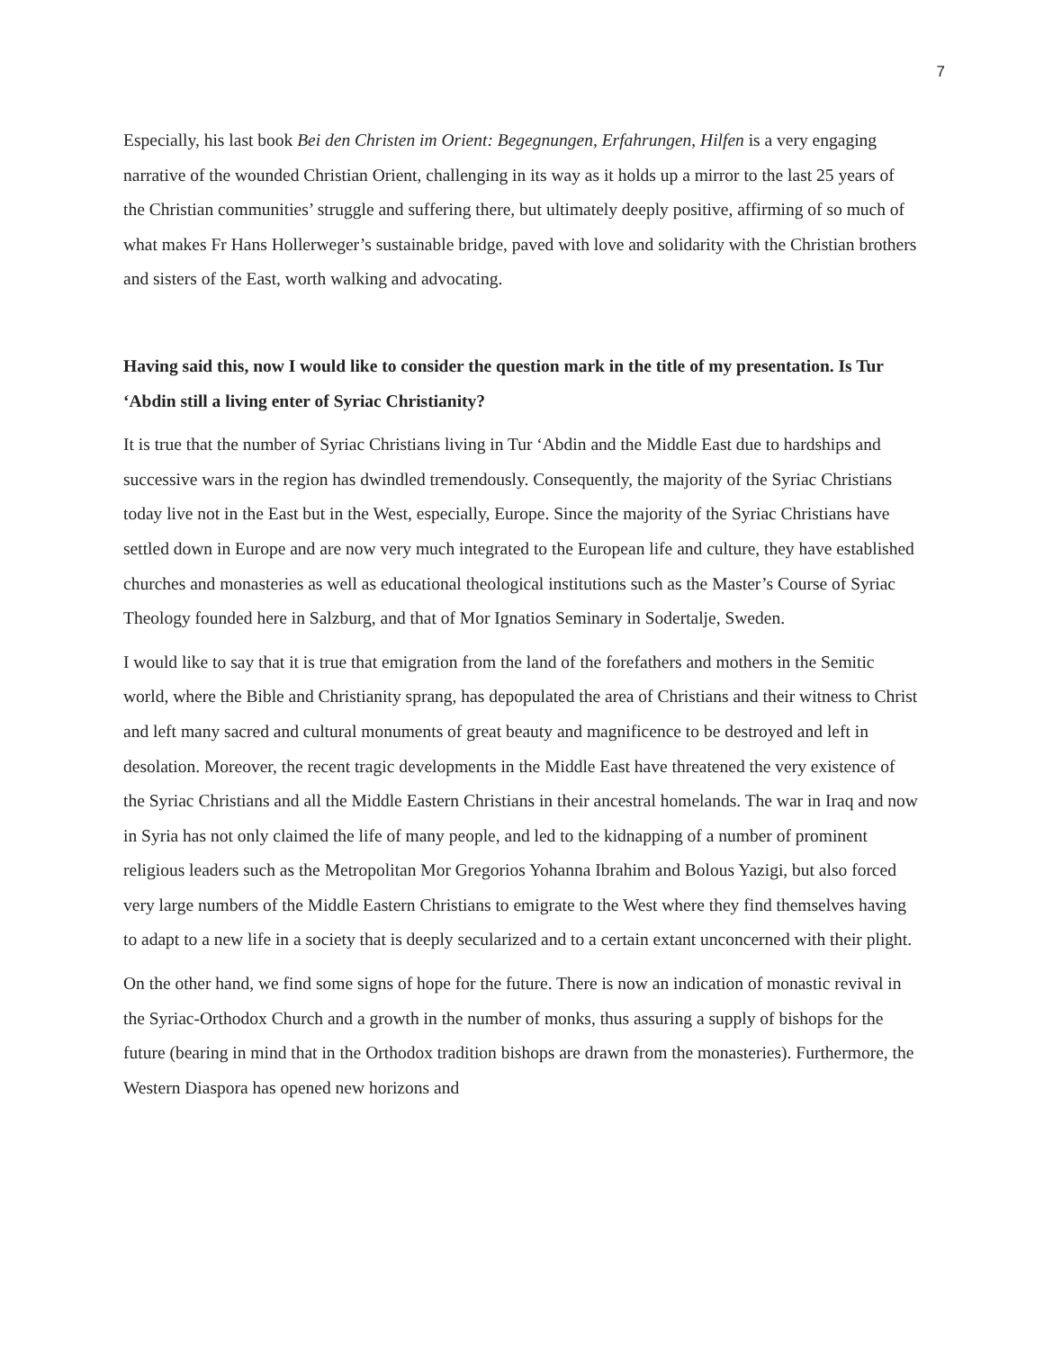7
Especially, his last book Bei den Christen im Orient: Begegnungen, Erfahrungen, Hilfen is a very engaging narrative of the wounded Christian Orient, challenging in its way as it holds up a mirror to the last 25 years of the Christian communities’ struggle and suffering there, but ultimately deeply positive, affirming of so much of what makes Fr Hans Hollerweger’s sustainable bridge, paved with love and solidarity with the Christian brothers and sisters of the East, worth walking and advocating.
Having said this, now I would like to consider the question mark in the title of my presentation. Is Tur ‘Abdin still a living enter of Syriac Christianity?
It is true that the number of Syriac Christians living in Tur ‘Abdin and the Middle East due to hardships and successive wars in the region has dwindled tremendously. Consequently, the majority of the Syriac Christians today live not in the East but in the West, especially, Europe. Since the majority of the Syriac Christians have settled down in Europe and are now very much integrated to the European life and culture, they have established churches and monasteries as well as educational theological institutions such as the Master’s Course of Syriac Theology founded here in Salzburg, and that of Mor Ignatios Seminary in Sodertalje, Sweden.
I would like to say that it is true that emigration from the land of the forefathers and mothers in the Semitic world, where the Bible and Christianity sprang, has depopulated the area of Christians and their witness to Christ and left many sacred and cultural monuments of great beauty and magnificence to be destroyed and left in desolation. Moreover, the recent tragic developments in the Middle East have threatened the very existence of the Syriac Christians and all the Middle Eastern Christians in their ancestral homelands. The war in Iraq and now in Syria has not only claimed the life of many people, and led to the kidnapping of a number of prominent religious leaders such as the Metropolitan Mor Gregorios Yohanna Ibrahim and Bolous Yazigi, but also forced very large numbers of the Middle Eastern Christians to emigrate to the West where they find themselves having to adapt to a new life in a society that is deeply secularized and to a certain extant unconcerned with their plight.
On the other hand, we find some signs of hope for the future. There is now an indication of monastic revival in the Syriac-Orthodox Church and a growth in the number of monks, thus assuring a supply of bishops for the future (bearing in mind that in the Orthodox tradition bishops are drawn from the monasteries). Furthermore, the Western Diaspora has opened new horizons and